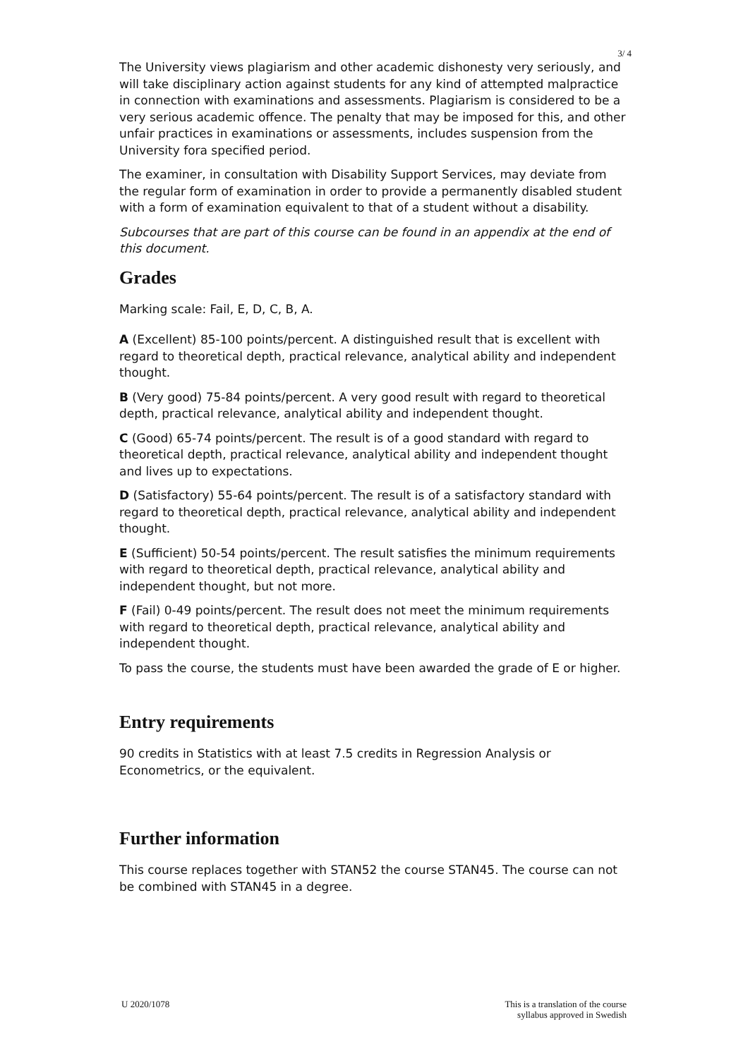3/ 4
The University views plagiarism and other academic dishonesty very seriously, and will take disciplinary action against students for any kind of attempted malpractice in connection with examinations and assessments. Plagiarism is considered to be a very serious academic offence. The penalty that may be imposed for this, and other unfair practices in examinations or assessments, includes suspension from the University fora specified period.
The examiner, in consultation with Disability Support Services, may deviate from the regular form of examination in order to provide a permanently disabled student with a form of examination equivalent to that of a student without a disability.
Subcourses that are part of this course can be found in an appendix at the end of this document.
Grades
Marking scale: Fail, E, D, C, B, A.
A (Excellent) 85-100 points/percent. A distinguished result that is excellent with regard to theoretical depth, practical relevance, analytical ability and independent thought.
B (Very good) 75-84 points/percent. A very good result with regard to theoretical depth, practical relevance, analytical ability and independent thought.
C (Good) 65-74 points/percent. The result is of a good standard with regard to theoretical depth, practical relevance, analytical ability and independent thought and lives up to expectations.
D (Satisfactory) 55-64 points/percent. The result is of a satisfactory standard with regard to theoretical depth, practical relevance, analytical ability and independent thought.
E (Sufficient) 50-54 points/percent. The result satisfies the minimum requirements with regard to theoretical depth, practical relevance, analytical ability and independent thought, but not more.
F (Fail) 0-49 points/percent. The result does not meet the minimum requirements with regard to theoretical depth, practical relevance, analytical ability and independent thought.
To pass the course, the students must have been awarded the grade of E or higher.
Entry requirements
90 credits in Statistics with at least 7.5 credits in Regression Analysis or Econometrics, or the equivalent.
Further information
This course replaces together with STAN52 the course STAN45. The course can not be combined with STAN45 in a degree.
U 2020/1078 This is a translation of the course
syllabus approved in Swedish